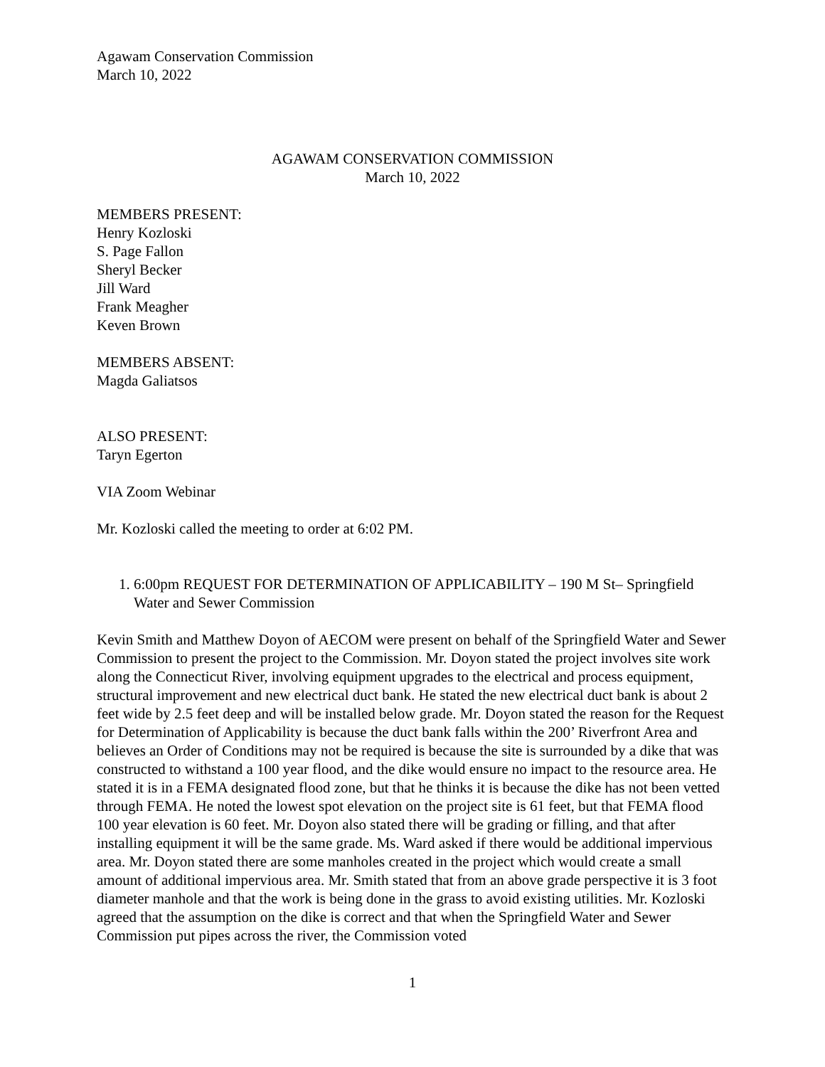Agawam Conservation Commission
March 10, 2022
AGAWAM CONSERVATION COMMISSION
March 10, 2022
MEMBERS PRESENT:
Henry Kozloski
S. Page Fallon
Sheryl Becker
Jill Ward
Frank Meagher
Keven Brown
MEMBERS ABSENT:
Magda Galiatsos
ALSO PRESENT:
Taryn Egerton
VIA Zoom Webinar
Mr. Kozloski called the meeting to order at 6:02 PM.
1. 6:00pm REQUEST FOR DETERMINATION OF APPLICABILITY – 190 M St– Springfield Water and Sewer Commission
Kevin Smith and Matthew Doyon of AECOM were present on behalf of the Springfield Water and Sewer Commission to present the project to the Commission. Mr. Doyon stated the project involves site work along the Connecticut River, involving equipment upgrades to the electrical and process equipment, structural improvement and new electrical duct bank. He stated the new electrical duct bank is about 2 feet wide by 2.5 feet deep and will be installed below grade. Mr. Doyon stated the reason for the Request for Determination of Applicability is because the duct bank falls within the 200’ Riverfront Area and believes an Order of Conditions may not be required is because the site is surrounded by a dike that was constructed to withstand a 100 year flood, and the dike would ensure no impact to the resource area. He stated it is in a FEMA designated flood zone, but that he thinks it is because the dike has not been vetted through FEMA. He noted the lowest spot elevation on the project site is 61 feet, but that FEMA flood 100 year elevation is 60 feet. Mr. Doyon also stated there will be grading or filling, and that after installing equipment it will be the same grade. Ms. Ward asked if there would be additional impervious area. Mr. Doyon stated there are some manholes created in the project which would create a small amount of additional impervious area. Mr. Smith stated that from an above grade perspective it is 3 foot diameter manhole and that the work is being done in the grass to avoid existing utilities. Mr. Kozloski agreed that the assumption on the dike is correct and that when the Springfield Water and Sewer Commission put pipes across the river, the Commission voted
1